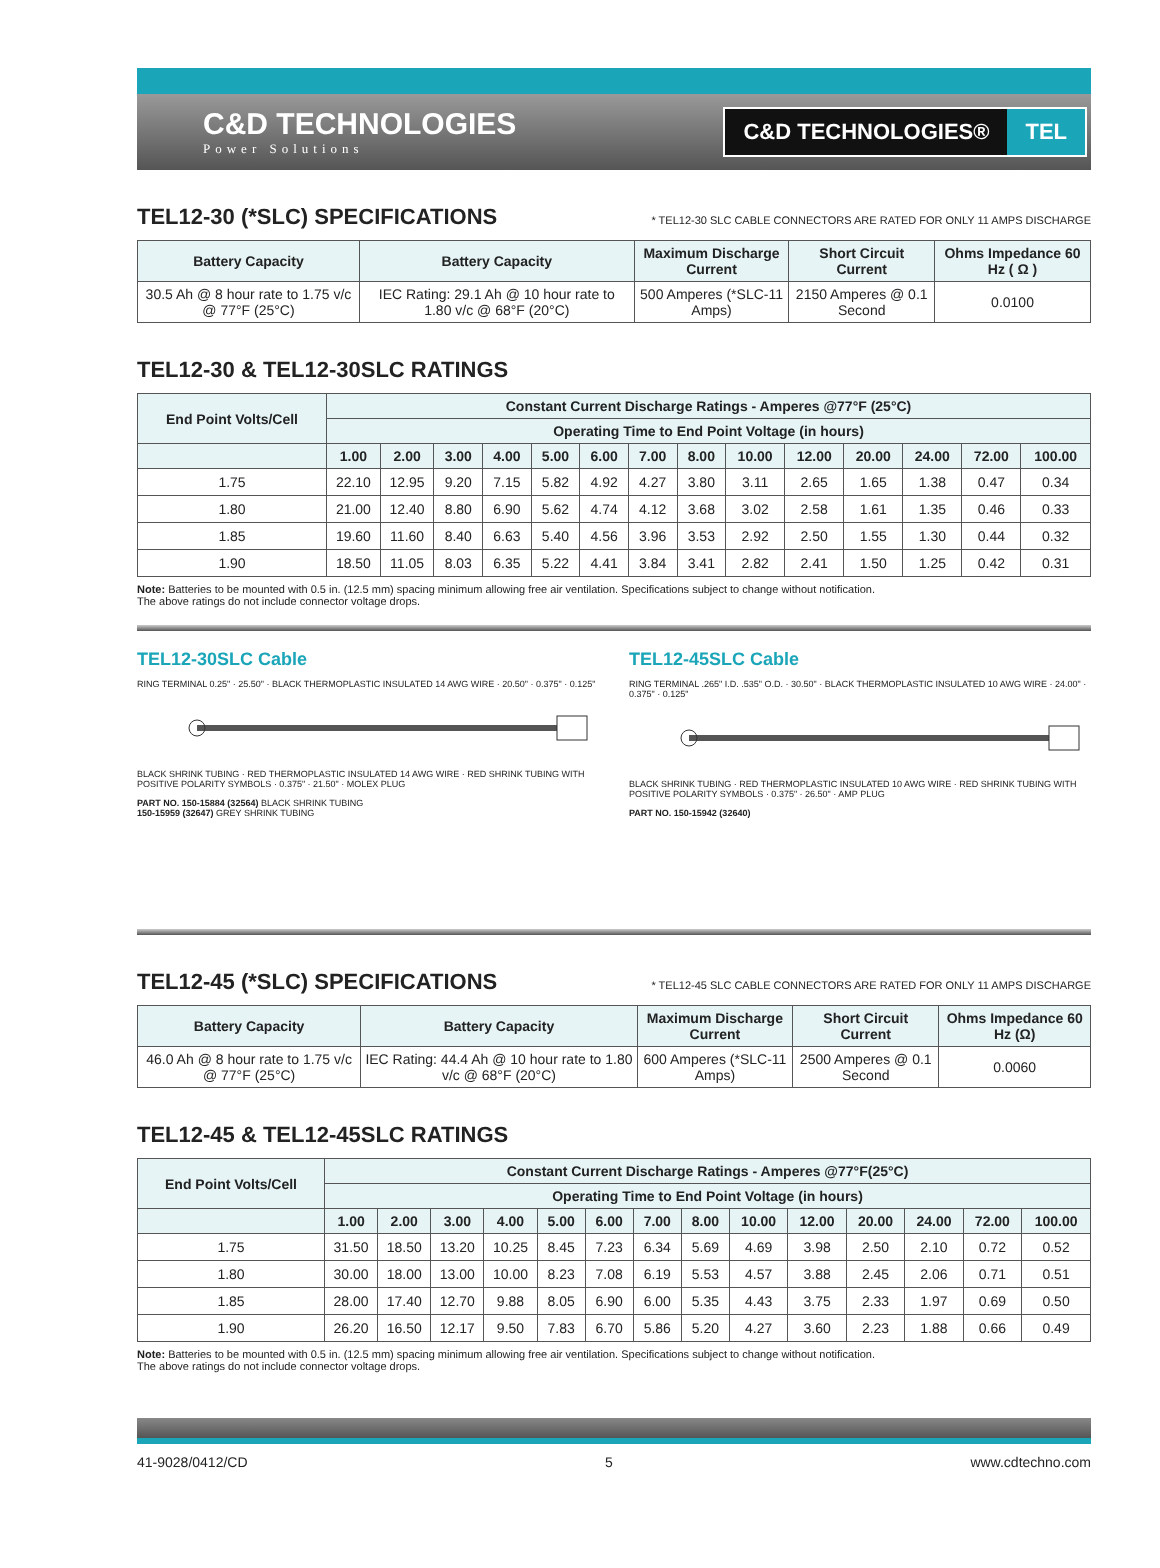C&D TECHNOLOGIES
Power Solutions
C&D TECHNOLOGIES® TEL
TEL12-30 (*SLC) SPECIFICATIONS * TEL12-30 SLC CABLE CONNECTORS ARE RATED FOR ONLY 11 AMPS DISCHARGE
| Battery Capacity | Battery Capacity | Maximum Discharge Current | Short Circuit Current | Ohms Impedance 60 Hz ( Ω ) |
| --- | --- | --- | --- | --- |
| 30.5 Ah @ 8 hour rate to 1.75 v/c @ 77°F (25°C) | IEC Rating: 29.1 Ah @ 10 hour rate to 1.80 v/c @ 68°F (20°C) | 500 Amperes (*SLC-11 Amps) | 2150 Amperes @ 0.1 Second | 0.0100 |
TEL12-30 & TEL12-30SLC RATINGS
| End Point Volts/Cell | Constant Current Discharge Ratings - Amperes @77°F (25°C) | | | | | | | | | | | | | |
| --- | --- | --- | --- | --- | --- | --- | --- | --- | --- | --- | --- | --- | --- | --- |
| | Operating Time to End Point Voltage (in hours) | | | | | | | | | | | | | |
| | 1.00 | 2.00 | 3.00 | 4.00 | 5.00 | 6.00 | 7.00 | 8.00 | 10.00 | 12.00 | 20.00 | 24.00 | 72.00 | 100.00 |
| 1.75 | 22.10 | 12.95 | 9.20 | 7.15 | 5.82 | 4.92 | 4.27 | 3.80 | 3.11 | 2.65 | 1.65 | 1.38 | 0.47 | 0.34 |
| 1.80 | 21.00 | 12.40 | 8.80 | 6.90 | 5.62 | 4.74 | 4.12 | 3.68 | 3.02 | 2.58 | 1.61 | 1.35 | 0.46 | 0.33 |
| 1.85 | 19.60 | 11.60 | 8.40 | 6.63 | 5.40 | 4.56 | 3.96 | 3.53 | 2.92 | 2.50 | 1.55 | 1.30 | 0.44 | 0.32 |
| 1.90 | 18.50 | 11.05 | 8.03 | 6.35 | 5.22 | 4.41 | 3.84 | 3.41 | 2.82 | 2.41 | 1.50 | 1.25 | 0.42 | 0.31 |
Note: Batteries to be mounted with 0.5 in. (12.5 mm) spacing minimum allowing free air ventilation. Specifications subject to change without notification.
The above ratings do not include connector voltage drops.
TEL12-30SLC Cable
RING TERMINAL 0.25" · 25.50" · BLACK THERMOPLASTIC INSULATED 14 AWG WIRE · 20.50" · 0.375" · 0.125"
BLACK SHRINK TUBING · RED THERMOPLASTIC INSULATED 14 AWG WIRE · RED SHRINK TUBING WITH POSITIVE POLARITY SYMBOLS · 0.375" · 21.50" · MOLEX PLUG
PART NO. 150-15884 (32564) BLACK SHRINK TUBING
150-15959 (32647) GREY SHRINK TUBING
TEL12-45SLC Cable
RING TERMINAL .265" I.D. .535" O.D. · 30.50" · BLACK THERMOPLASTIC INSULATED 10 AWG WIRE · 24.00" · 0.375" · 0.125"
BLACK SHRINK TUBING · RED THERMOPLASTIC INSULATED 10 AWG WIRE · RED SHRINK TUBING WITH POSITIVE POLARITY SYMBOLS · 0.375" · 26.50" · AMP PLUG
PART NO. 150-15942 (32640)
TEL12-45 (*SLC) SPECIFICATIONS * TEL12-45 SLC CABLE CONNECTORS ARE RATED FOR ONLY 11 AMPS DISCHARGE
| Battery Capacity | Battery Capacity | Maximum Discharge Current | Short Circuit Current | Ohms Impedance 60 Hz (Ω) |
| --- | --- | --- | --- | --- |
| 46.0 Ah @ 8 hour rate to 1.75 v/c @ 77°F (25°C) | IEC Rating: 44.4 Ah @ 10 hour rate to 1.80 v/c @ 68°F (20°C) | 600 Amperes (*SLC-11 Amps) | 2500 Amperes @ 0.1 Second | 0.0060 |
TEL12-45 & TEL12-45SLC RATINGS
| End Point Volts/Cell | Constant Current Discharge Ratings - Amperes @77°F(25°C) | | | | | | | | | | | | | |
| --- | --- | --- | --- | --- | --- | --- | --- | --- | --- | --- | --- | --- | --- | --- |
| | Operating Time to End Point Voltage (in hours) | | | | | | | | | | | | | |
| | 1.00 | 2.00 | 3.00 | 4.00 | 5.00 | 6.00 | 7.00 | 8.00 | 10.00 | 12.00 | 20.00 | 24.00 | 72.00 | 100.00 |
| 1.75 | 31.50 | 18.50 | 13.20 | 10.25 | 8.45 | 7.23 | 6.34 | 5.69 | 4.69 | 3.98 | 2.50 | 2.10 | 0.72 | 0.52 |
| 1.80 | 30.00 | 18.00 | 13.00 | 10.00 | 8.23 | 7.08 | 6.19 | 5.53 | 4.57 | 3.88 | 2.45 | 2.06 | 0.71 | 0.51 |
| 1.85 | 28.00 | 17.40 | 12.70 | 9.88 | 8.05 | 6.90 | 6.00 | 5.35 | 4.43 | 3.75 | 2.33 | 1.97 | 0.69 | 0.50 |
| 1.90 | 26.20 | 16.50 | 12.17 | 9.50 | 7.83 | 6.70 | 5.86 | 5.20 | 4.27 | 3.60 | 2.23 | 1.88 | 0.66 | 0.49 |
Note: Batteries to be mounted with 0.5 in. (12.5 mm) spacing minimum allowing free air ventilation. Specifications subject to change without notification.
The above ratings do not include connector voltage drops.
41-9028/0412/CD 5 www.cdtechno.com